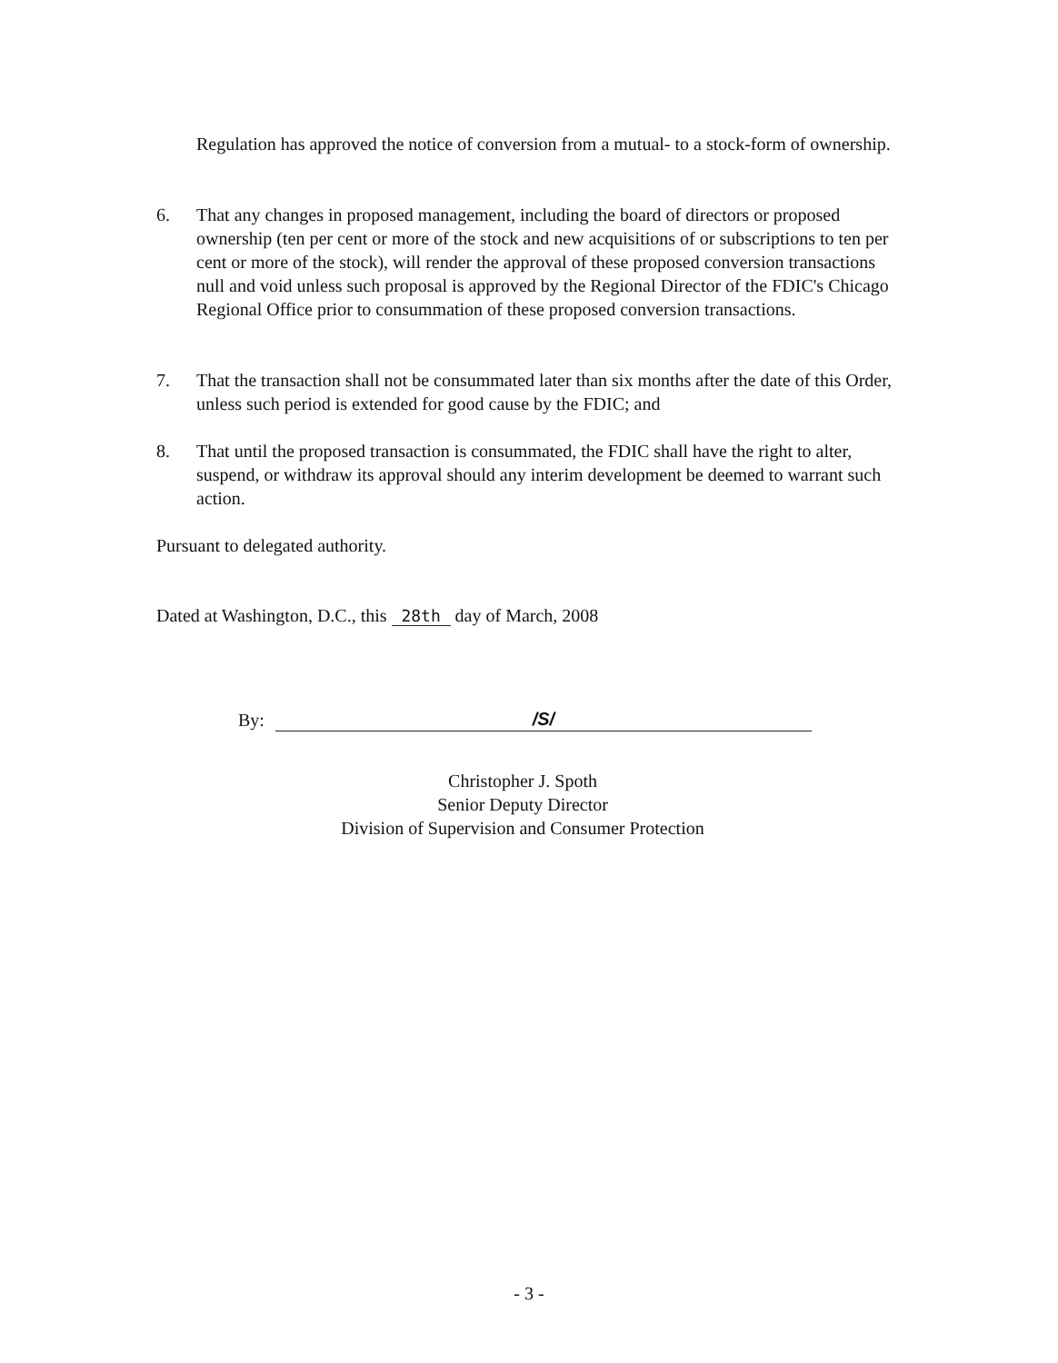Regulation has approved the notice of conversion from a mutual- to a stock-form of ownership.
6. That any changes in proposed management, including the board of directors or proposed ownership (ten per cent or more of the stock and new acquisitions of or subscriptions to ten per cent or more of the stock), will render the approval of these proposed conversion transactions null and void unless such proposal is approved by the Regional Director of the FDIC's Chicago Regional Office prior to consummation of these proposed conversion transactions.
7. That the transaction shall not be consummated later than six months after the date of this Order, unless such period is extended for good cause by the FDIC; and
8. That until the proposed transaction is consummated, the FDIC shall have the right to alter, suspend, or withdraw its approval should any interim development be deemed to warrant such action.
Pursuant to delegated authority.
Dated at Washington, D.C., this 28th day of March, 2008
By: /S/
Christopher J. Spoth
Senior Deputy Director
Division of Supervision and Consumer Protection
- 3 -